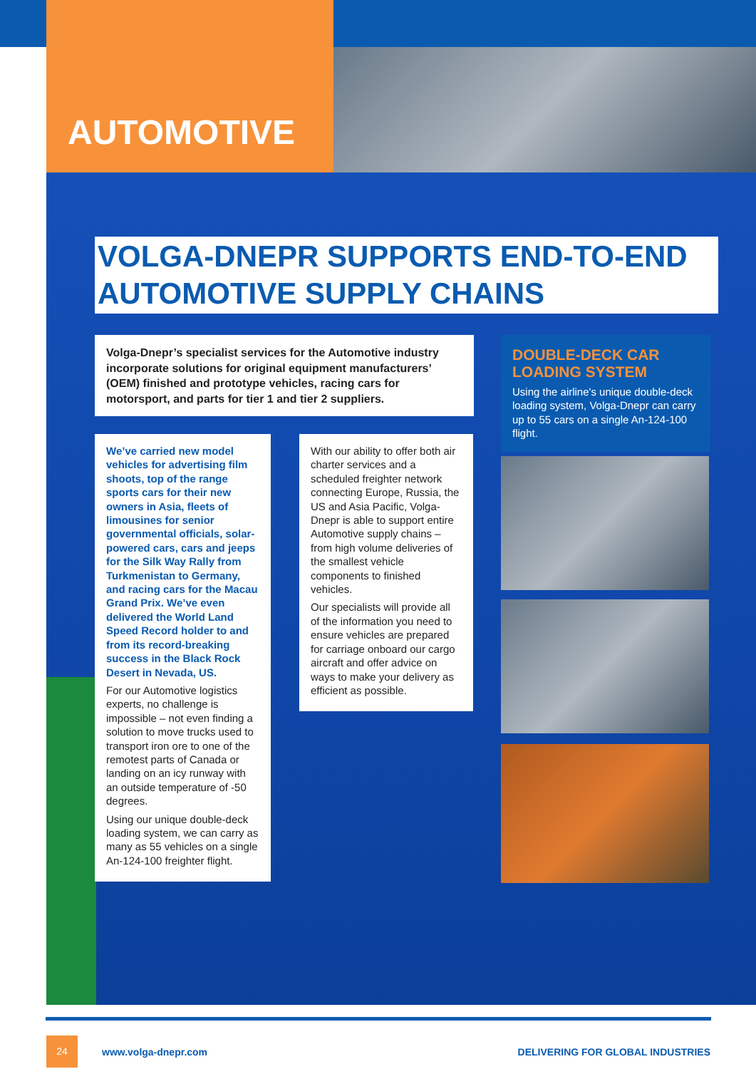AUTOMOTIVE
VOLGA-DNEPR SUPPORTS END-TO-END AUTOMOTIVE SUPPLY CHAINS
Volga-Dnepr’s specialist services for the Automotive industry incorporate solutions for original equipment manufacturers’ (OEM) finished and prototype vehicles, racing cars for motorsport, and parts for tier 1 and tier 2 suppliers.
We’ve carried new model vehicles for advertising film shoots, top of the range sports cars for their new owners in Asia, fleets of limousines for senior governmental officials, solar-powered cars, cars and jeeps for the Silk Way Rally from Turkmenistan to Germany, and racing cars for the Macau Grand Prix. We’ve even delivered the World Land Speed Record holder to and from its record-breaking success in the Black Rock Desert in Nevada, US.
For our Automotive logistics experts, no challenge is impossible – not even finding a solution to move trucks used to transport iron ore to one of the remotest parts of Canada or landing on an icy runway with an outside temperature of -50 degrees.
Using our unique double-deck loading system, we can carry as many as 55 vehicles on a single An-124-100 freighter flight.
With our ability to offer both air charter services and a scheduled freighter network connecting Europe, Russia, the US and Asia Pacific, Volga-Dnepr is able to support entire Automotive supply chains – from high volume deliveries of the smallest vehicle components to finished vehicles.
Our specialists will provide all of the information you need to ensure vehicles are prepared for carriage onboard our cargo aircraft and offer advice on ways to make your delivery as efficient as possible.
DOUBLE-DECK CAR LOADING SYSTEM
Using the airline's unique double-deck loading system, Volga-Dnepr can carry up to 55 cars on a single An-124-100 flight.
24 www.volga-dnepr.com DELIVERING FOR GLOBAL INDUSTRIES